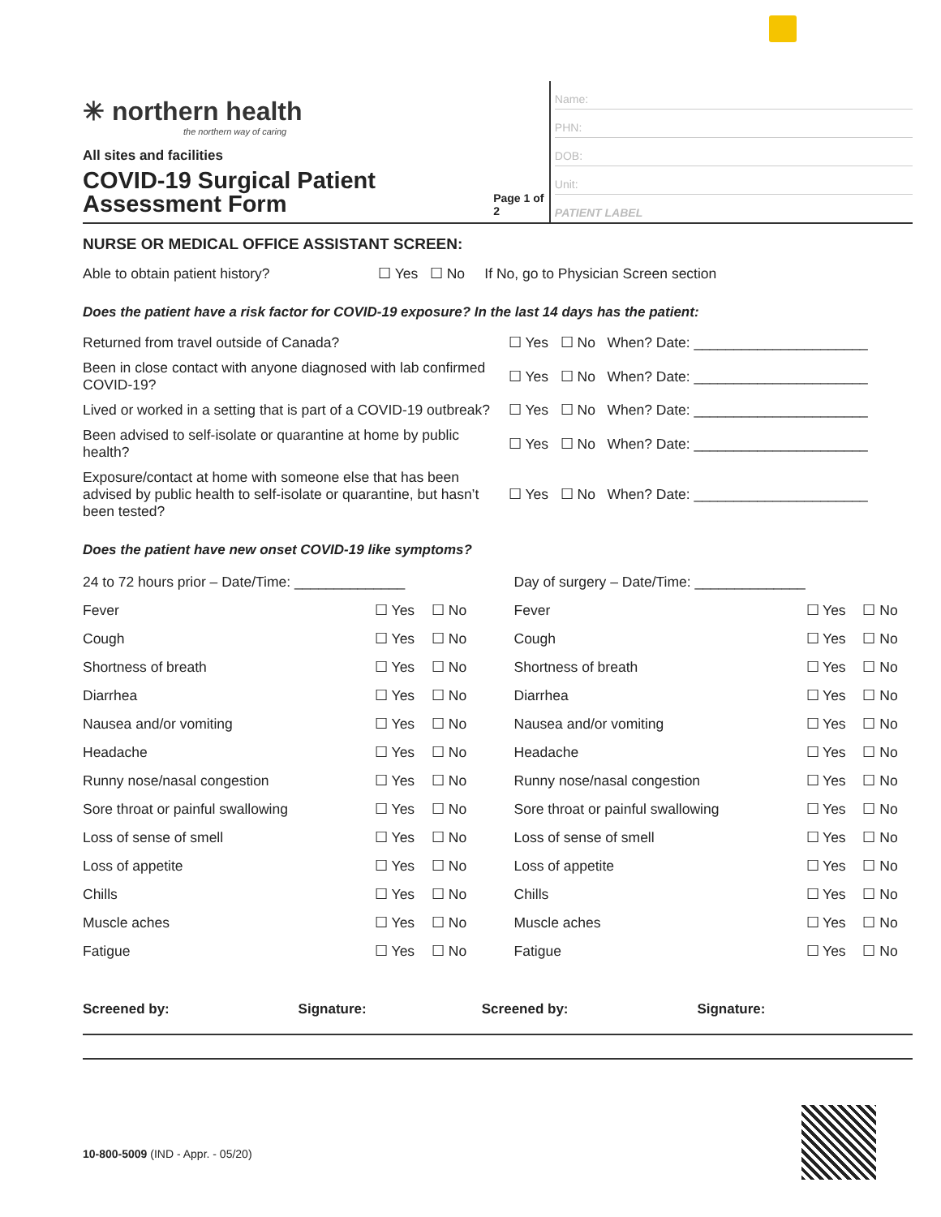✳ northern health
the northern way of caring
All sites and facilities
COVID-19 Surgical Patient
Assessment Form
Page 1 of 2
Name:
PHN:
DOB:
Unit:
PATIENT LABEL
NURSE OR MEDICAL OFFICE ASSISTANT SCREEN:
| Able to obtain patient history? | ☐ Yes ☐ No If No, go to Physician Screen section |
Does the patient have a risk factor for COVID-19 exposure? In the last 14 days has the patient:
| Returned from travel outside of Canada? | ☐ Yes ☐ No When? Date: ______________________ |
| Been in close contact with anyone diagnosed with lab confirmed COVID-19? | ☐ Yes ☐ No When? Date: ______________________ |
| Lived or worked in a setting that is part of a COVID-19 outbreak? | ☐ Yes ☐ No When? Date: ______________________ |
| Been advised to self-isolate or quarantine at home by public health? | ☐ Yes ☐ No When? Date: ______________________ |
| Exposure/contact at home with someone else that has been advised by public health to self-isolate or quarantine, but hasn’t been tested? | ☐ Yes ☐ No When? Date: ______________________ |
Does the patient have new onset COVID-19 like symptoms?
| 24 to 72 hours prior – Date/Time: ______________ | | |
| Fever | ☐ Yes | ☐ No |
| Cough | ☐ Yes | ☐ No |
| Shortness of breath | ☐ Yes | ☐ No |
| Diarrhea | ☐ Yes | ☐ No |
| Nausea and/or vomiting | ☐ Yes | ☐ No |
| Headache | ☐ Yes | ☐ No |
| Runny nose/nasal congestion | ☐ Yes | ☐ No |
| Sore throat or painful swallowing | ☐ Yes | ☐ No |
| Loss of sense of smell | ☐ Yes | ☐ No |
| Loss of appetite | ☐ Yes | ☐ No |
| Chills | ☐ Yes | ☐ No |
| Muscle aches | ☐ Yes | ☐ No |
| Fatigue | ☐ Yes | ☐ No |
| Day of surgery – Date/Time: ______________ | | |
| Fever | ☐ Yes | ☐ No |
| Cough | ☐ Yes | ☐ No |
| Shortness of breath | ☐ Yes | ☐ No |
| Diarrhea | ☐ Yes | ☐ No |
| Nausea and/or vomiting | ☐ Yes | ☐ No |
| Headache | ☐ Yes | ☐ No |
| Runny nose/nasal congestion | ☐ Yes | ☐ No |
| Sore throat or painful swallowing | ☐ Yes | ☐ No |
| Loss of sense of smell | ☐ Yes | ☐ No |
| Loss of appetite | ☐ Yes | ☐ No |
| Chills | ☐ Yes | ☐ No |
| Muscle aches | ☐ Yes | ☐ No |
| Fatigue | ☐ Yes | ☐ No |
Screened by: Signature: Screened by: Signature:
10-800-5009 (IND - Appr. - 05/20)